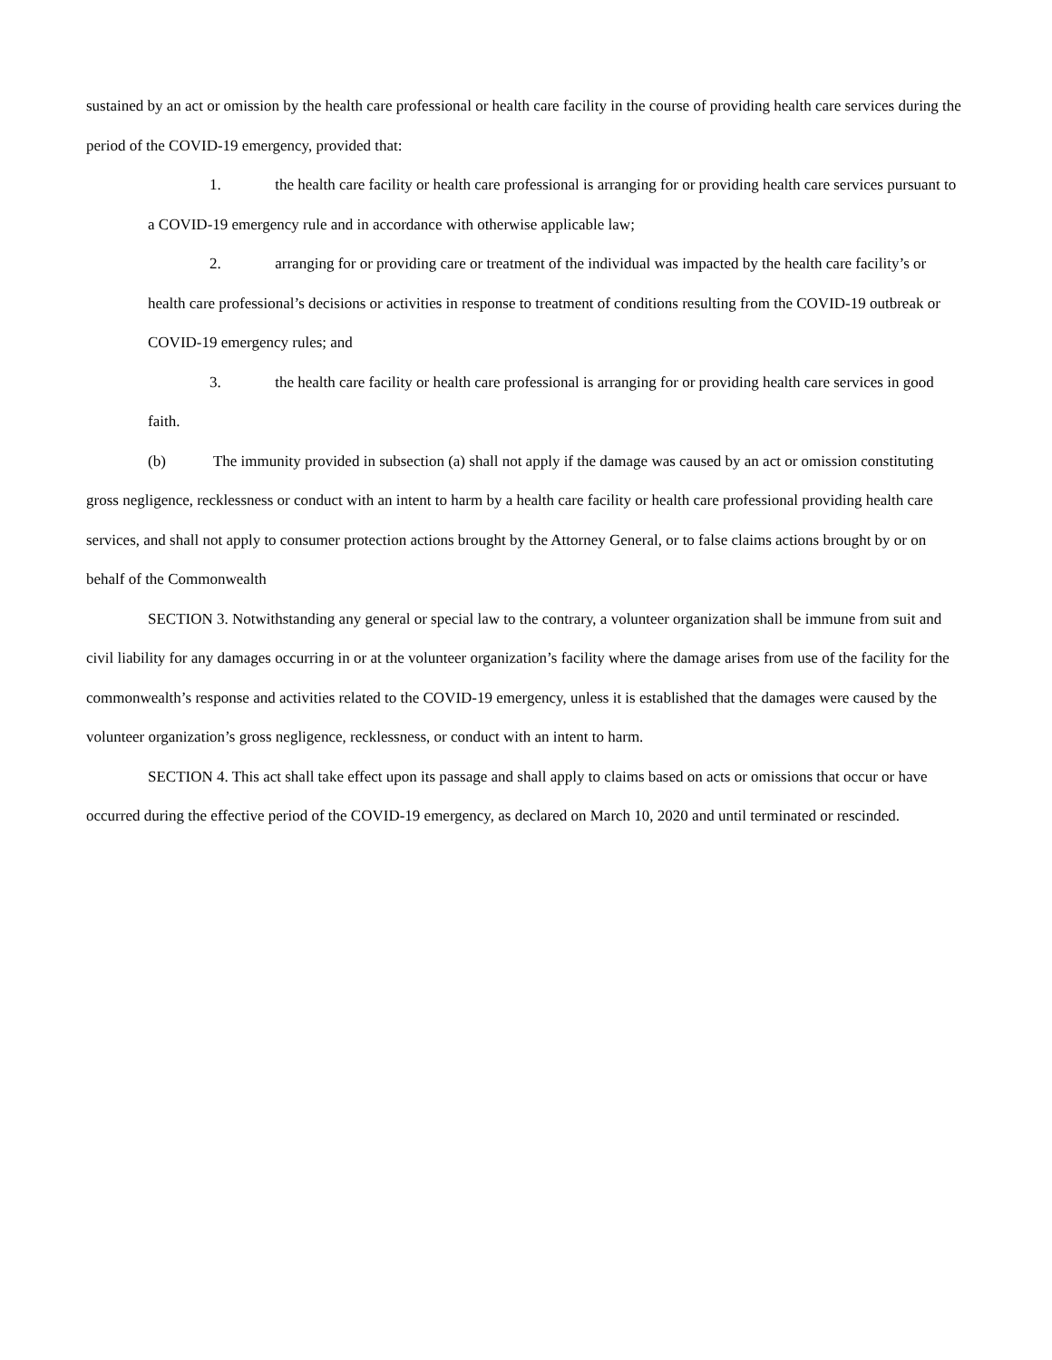sustained by an act or omission by the health care professional or health care facility in the course of providing health care services during the period of the COVID-19 emergency, provided that:
1. the health care facility or health care professional is arranging for or providing health care services pursuant to a COVID-19 emergency rule and in accordance with otherwise applicable law;
2. arranging for or providing care or treatment of the individual was impacted by the health care facility’s or health care professional’s decisions or activities in response to treatment of conditions resulting from the COVID-19 outbreak or COVID-19 emergency rules; and
3. the health care facility or health care professional is arranging for or providing health care services in good faith.
(b) The immunity provided in subsection (a) shall not apply if the damage was caused by an act or omission constituting gross negligence, recklessness or conduct with an intent to harm by a health care facility or health care professional providing health care services, and shall not apply to consumer protection actions brought by the Attorney General, or to false claims actions brought by or on behalf of the Commonwealth
SECTION 3. Notwithstanding any general or special law to the contrary, a volunteer organization shall be immune from suit and civil liability for any damages occurring in or at the volunteer organization’s facility where the damage arises from use of the facility for the commonwealth’s response and activities related to the COVID-19 emergency, unless it is established that the damages were caused by the volunteer organization’s gross negligence, recklessness, or conduct with an intent to harm.
SECTION 4. This act shall take effect upon its passage and shall apply to claims based on acts or omissions that occur or have occurred during the effective period of the COVID-19 emergency, as declared on March 10, 2020 and until terminated or rescinded.